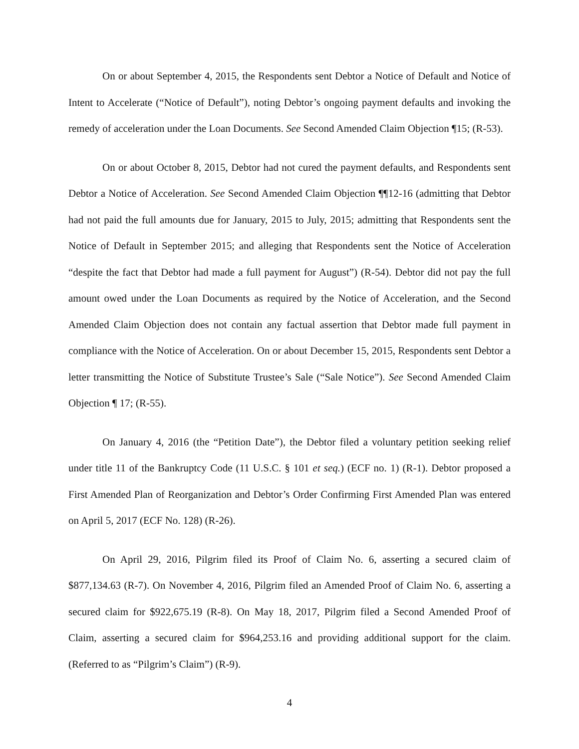On or about September 4, 2015, the Respondents sent Debtor a Notice of Default and Notice of Intent to Accelerate (“Notice of Default”), noting Debtor’s ongoing payment defaults and invoking the remedy of acceleration under the Loan Documents. See Second Amended Claim Objection ¶15; (R-53).
On or about October 8, 2015, Debtor had not cured the payment defaults, and Respondents sent Debtor a Notice of Acceleration. See Second Amended Claim Objection ¶¶12-16 (admitting that Debtor had not paid the full amounts due for January, 2015 to July, 2015; admitting that Respondents sent the Notice of Default in September 2015; and alleging that Respondents sent the Notice of Acceleration “despite the fact that Debtor had made a full payment for August”) (R-54). Debtor did not pay the full amount owed under the Loan Documents as required by the Notice of Acceleration, and the Second Amended Claim Objection does not contain any factual assertion that Debtor made full payment in compliance with the Notice of Acceleration. On or about December 15, 2015, Respondents sent Debtor a letter transmitting the Notice of Substitute Trustee’s Sale (“Sale Notice”). See Second Amended Claim Objection ¶ 17; (R-55).
On January 4, 2016 (the “Petition Date”), the Debtor filed a voluntary petition seeking relief under title 11 of the Bankruptcy Code (11 U.S.C. § 101 et seq.) (ECF no. 1) (R-1). Debtor proposed a First Amended Plan of Reorganization and Debtor’s Order Confirming First Amended Plan was entered on April 5, 2017 (ECF No. 128) (R-26).
On April 29, 2016, Pilgrim filed its Proof of Claim No. 6, asserting a secured claim of $877,134.63 (R-7). On November 4, 2016, Pilgrim filed an Amended Proof of Claim No. 6, asserting a secured claim for $922,675.19 (R-8). On May 18, 2017, Pilgrim filed a Second Amended Proof of Claim, asserting a secured claim for $964,253.16 and providing additional support for the claim. (Referred to as “Pilgrim’s Claim”) (R-9).
4